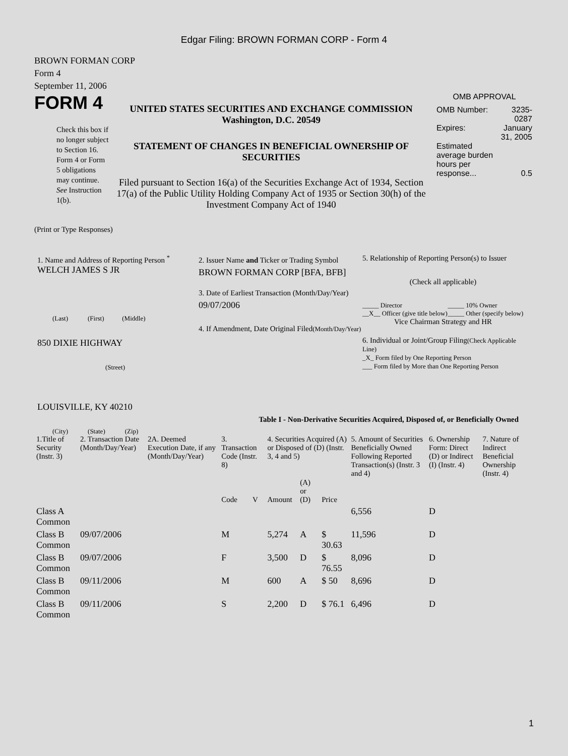Edgar Filing: BROWN FORMAN CORP - Form 4
BROWN FORMAN CORP
Form 4
September 11, 2006
FORM 4
Check this box if no longer subject to Section 16. Form 4 or Form 5 obligations may continue. See Instruction 1(b).
UNITED STATES SECURITIES AND EXCHANGE COMMISSION
Washington, D.C. 20549
STATEMENT OF CHANGES IN BENEFICIAL OWNERSHIP OF SECURITIES
Filed pursuant to Section 16(a) of the Securities Exchange Act of 1934, Section 17(a) of the Public Utility Holding Company Act of 1935 or Section 30(h) of the Investment Company Act of 1940
OMB APPROVAL
| OMB Number: | 3235-0287 |
| Expires: | January 31, 2005 |
| Estimated average burden hours per response... | 0.5 |
(Print or Type Responses)
1. Name and Address of Reporting Person <sup>*</sup>
WELCH JAMES S JR
(Last) (First) (Middle)
850 DIXIE HIGHWAY
(Street)
LOUISVILLE, KY 40210
(City) (State) (Zip)
2. Issuer Name and Ticker or Trading Symbol
BROWN FORMAN CORP [BFA, BFB]
3. Date of Earliest Transaction (Month/Day/Year)
09/07/2006
4. If Amendment, Date Original Filed(Month/Day/Year)
5. Relationship of Reporting Person(s) to Issuer
(Check all applicable)
| _____ Director __X__ Officer (give title below) | _____ 10% Owner _____ Other (specify below) |
Vice Chairman Strategy and HR
6. Individual or Joint/Group Filing(Check Applicable Line)
_X_ Form filed by One Reporting Person
___ Form filed by More than One Reporting Person
Table I - Non-Derivative Securities Acquired, Disposed of, or Beneficially Owned
| 1.Title of Security (Instr. 3) | 2. Transaction Date (Month/Day/Year) | 2A. Deemed Execution Date, if any (Month/Day/Year) | 3. Transaction Code (Instr. 8) | | 4. Securities Acquired (A) or Disposed of (D) (Instr. 3, 4 and 5) | | | 5. Amount of Securities Beneficially Owned Following Reported Transaction(s) (Instr. 3 and 4) | 6. Ownership Form: Direct (D) or Indirect (I) (Instr. 4) | 7. Nature of Indirect Beneficial Ownership (Instr. 4) |
| --- | --- | --- | --- | --- | --- | --- | --- | --- | --- | --- |
| | | | Code | V | Amount | (A) or (D) | Price | | | |
| Class A Common | | | | | | | | 6,556 | D | |
| Class B Common | 09/07/2006 | | M | | 5,274 | A | $ 30.63 | 11,596 | D | |
| Class B Common | 09/07/2006 | | F | | 3,500 | D | $ 76.55 | 8,096 | D | |
| Class B Common | 09/11/2006 | | M | | 600 | A | $ 50 | 8,696 | D | |
| Class B Common | 09/11/2006 | | S | | 2,200 | D | $ 76.1 | 6,496 | D | |
1